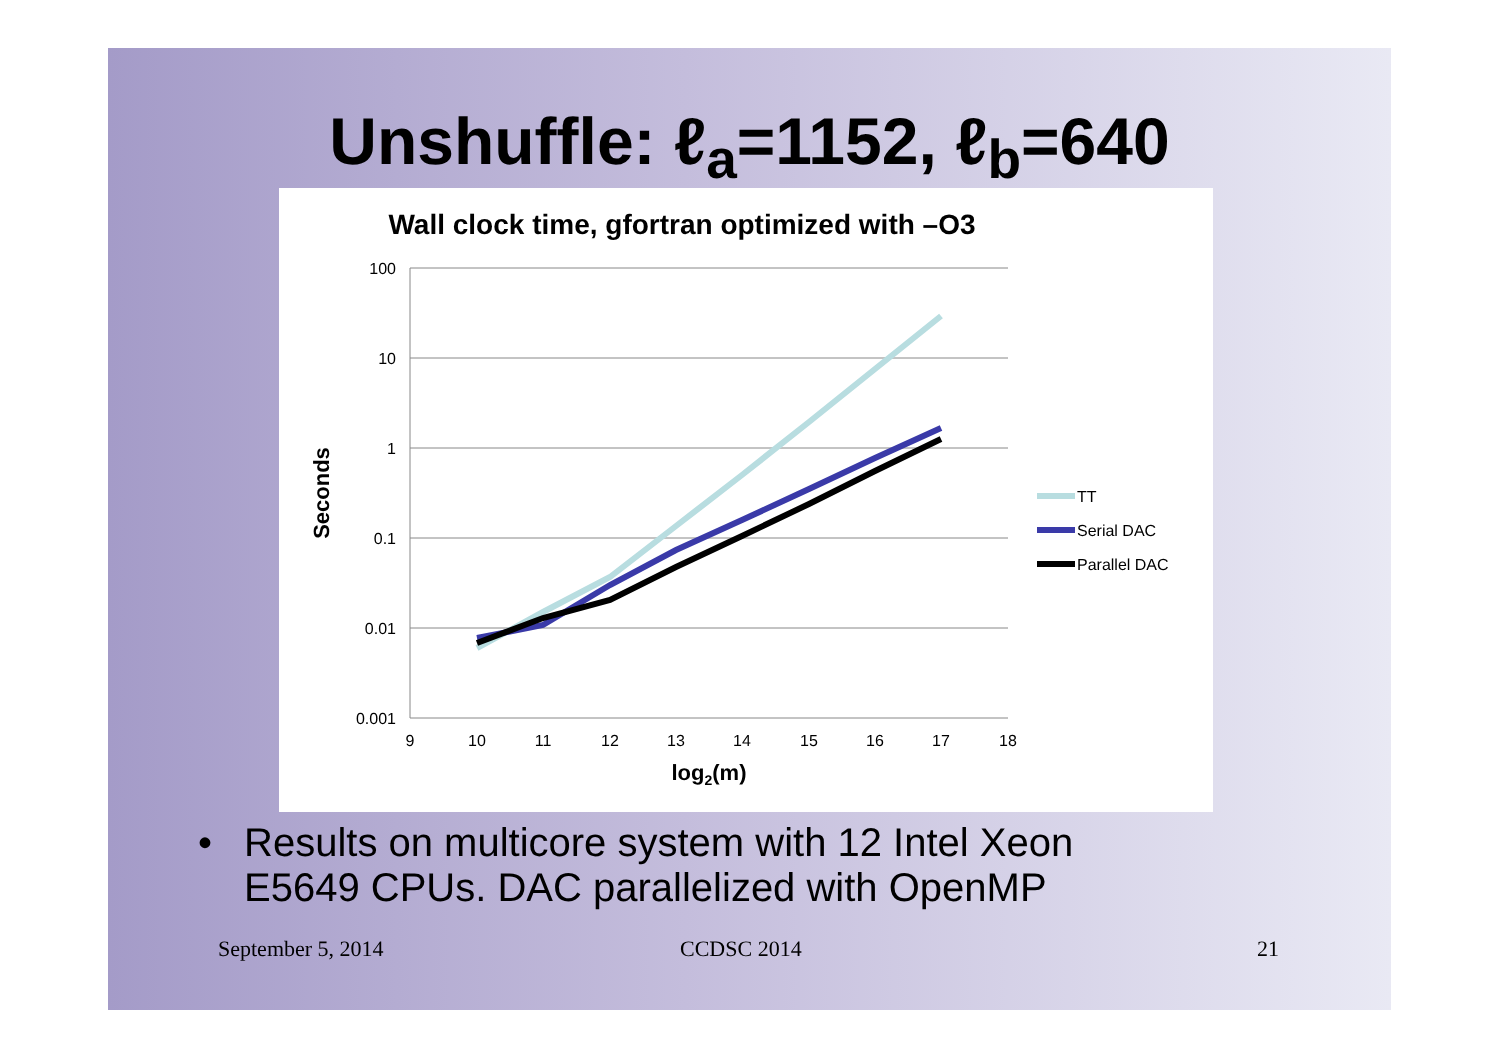Unshuffle: ℓ<sub>a</sub>=1152, ℓ<sub>b</sub>=640
Wall clock time, gfortran optimized with –O3
100
10
1
0.1
0.01
0.001
9
10
11
12
13
14
15
16
17
18
log2(m)
Seconds
TT
Serial DAC
Parallel DAC
• Results on multicore system with 12 Intel Xeon
E5649 CPUs. DAC parallelized with OpenMP
September 5, 2014 CCDSC 2014 21